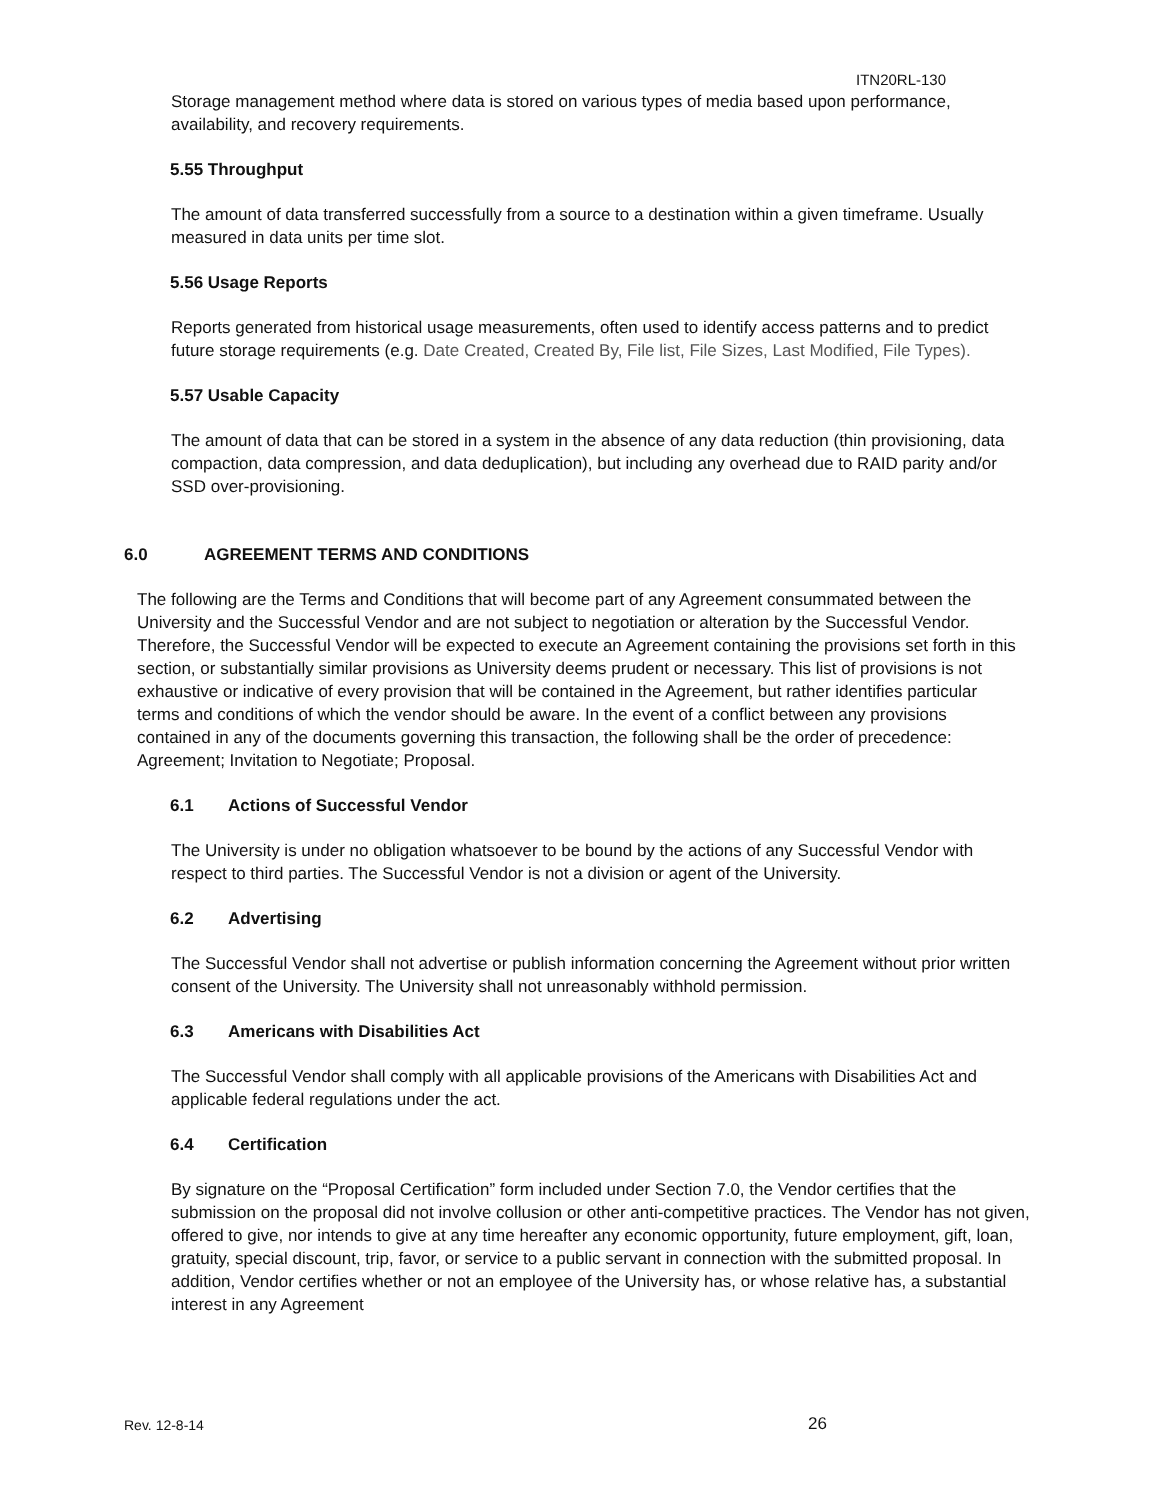ITN20RL-130
Storage management method where data is stored on various types of media based upon performance, availability, and recovery requirements.
5.55 Throughput
The amount of data transferred successfully from a source to a destination within a given timeframe. Usually measured in data units per time slot.
5.56 Usage Reports
Reports generated from historical usage measurements, often used to identify access patterns and to predict future storage requirements (e.g. Date Created, Created By, File list, File Sizes, Last Modified, File Types).
5.57 Usable Capacity
The amount of data that can be stored in a system in the absence of any data reduction (thin provisioning, data compaction, data compression, and data deduplication), but including any overhead due to RAID parity and/or SSD over-provisioning.
6.0 AGREEMENT TERMS AND CONDITIONS
The following are the Terms and Conditions that will become part of any Agreement consummated between the University and the Successful Vendor and are not subject to negotiation or alteration by the Successful Vendor. Therefore, the Successful Vendor will be expected to execute an Agreement containing the provisions set forth in this section, or substantially similar provisions as University deems prudent or necessary. This list of provisions is not exhaustive or indicative of every provision that will be contained in the Agreement, but rather identifies particular terms and conditions of which the vendor should be aware. In the event of a conflict between any provisions contained in any of the documents governing this transaction, the following shall be the order of precedence: Agreement; Invitation to Negotiate; Proposal.
6.1 Actions of Successful Vendor
The University is under no obligation whatsoever to be bound by the actions of any Successful Vendor with respect to third parties. The Successful Vendor is not a division or agent of the University.
6.2 Advertising
The Successful Vendor shall not advertise or publish information concerning the Agreement without prior written consent of the University. The University shall not unreasonably withhold permission.
6.3 Americans with Disabilities Act
The Successful Vendor shall comply with all applicable provisions of the Americans with Disabilities Act and applicable federal regulations under the act.
6.4 Certification
By signature on the “Proposal Certification” form included under Section 7.0, the Vendor certifies that the submission on the proposal did not involve collusion or other anti-competitive practices. The Vendor has not given, offered to give, nor intends to give at any time hereafter any economic opportunity, future employment, gift, loan, gratuity, special discount, trip, favor, or service to a public servant in connection with the submitted proposal. In addition, Vendor certifies whether or not an employee of the University has, or whose relative has, a substantial interest in any Agreement
Rev. 12-8-14 26